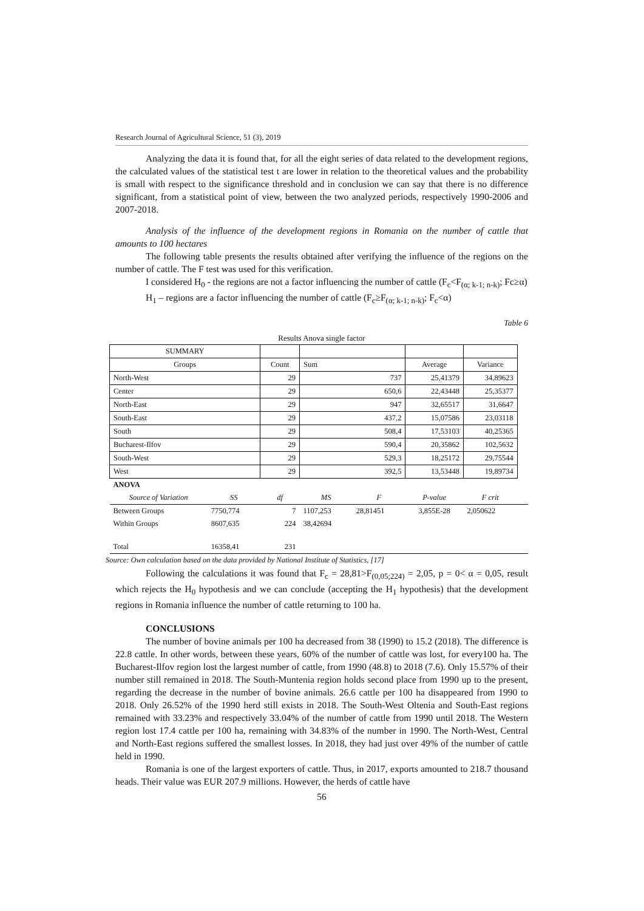Research Journal of Agricultural Science, 51 (3), 2019
Analyzing the data it is found that, for all the eight series of data related to the development regions, the calculated values of the statistical test t are lower in relation to the theoretical values and the probability is small with respect to the significance threshold and in conclusion we can say that there is no difference significant, from a statistical point of view, between the two analyzed periods, respectively 1990-2006 and 2007-2018.
Analysis of the influence of the development regions in Romania on the number of cattle that amounts to 100 hectares
The following table presents the results obtained after verifying the influence of the regions on the number of cattle. The F test was used for this verification.
I considered H<sub>0</sub> - the regions are not a factor influencing the number of cattle (F<sub>c</sub><F<sub>(α; k-1; n-k)</sub>; Fc≥α)
H<sub>1</sub> – regions are a factor influencing the number of cattle (F<sub>c</sub>≥F<sub>(α; k-1; n-k)</sub>; F<sub>c</sub><α)
Table 6
Results Anova single factor
| SUMMARY | | | | | | | |
| Groups | | Count | Sum | | Average | Variance | |
| North-West | | 29 | 737 | | 25,41379 | 34,89623 | |
| Center | | 29 | 650,6 | | 22,43448 | 25,35377 | |
| North-East | | 29 | 947 | | 32,65517 | 31,6647 | |
| South-East | | 29 | 437,2 | | 15,07586 | 23,03118 | |
| South | | 29 | 508,4 | | 17,53103 | 40,25365 | |
| Bucharest-Ilfov | | 29 | 590,4 | | 20,35862 | 102,5632 | |
| South-West | | 29 | 529,3 | | 18,25172 | 29,75544 | |
| West | | 29 | 392,5 | | 13,53448 | 19,89734 | |
| ANOVA | | | | | | | |
| Source of Variation | SS | df | MS | F | P-value | F crit | |
| Between Groups | 7750,774 | 7 | 1107,253 | 28,81451 | 3,855E-28 | 2,050622 | |
| Within Groups | 8607,635 | 224 | 38,42694 | | | | |
| Total | 16358,41 | 231 | | | | | |
Source: Own calculation based on the data provided by National Institute of Statistics, [17]
Following the calculations it was found that F<sub>c</sub> = 28,81>F<sub>(0,05;224)</sub> = 2,05, p = 0< α = 0,05, result which rejects the H<sub>0</sub> hypothesis and we can conclude (accepting the H<sub>1</sub> hypothesis) that the development regions in Romania influence the number of cattle returning to 100 ha.
CONCLUSIONS
The number of bovine animals per 100 ha decreased from 38 (1990) to 15.2 (2018). The difference is 22.8 cattle. In other words, between these years, 60% of the number of cattle was lost, for every100 ha. The Bucharest-Ilfov region lost the largest number of cattle, from 1990 (48.8) to 2018 (7.6). Only 15.57% of their number still remained in 2018. The South-Muntenia region holds second place from 1990 up to the present, regarding the decrease in the number of bovine animals. 26.6 cattle per 100 ha disappeared from 1990 to 2018. Only 26.52% of the 1990 herd still exists in 2018. The South-West Oltenia and South-East regions remained with 33.23% and respectively 33.04% of the number of cattle from 1990 until 2018. The Western region lost 17.4 cattle per 100 ha, remaining with 34.83% of the number in 1990. The North-West, Central and North-East regions suffered the smallest losses. In 2018, they had just over 49% of the number of cattle held in 1990.
Romania is one of the largest exporters of cattle. Thus, in 2017, exports amounted to 218.7 thousand heads. Their value was EUR 207.9 millions. However, the herds of cattle have
56